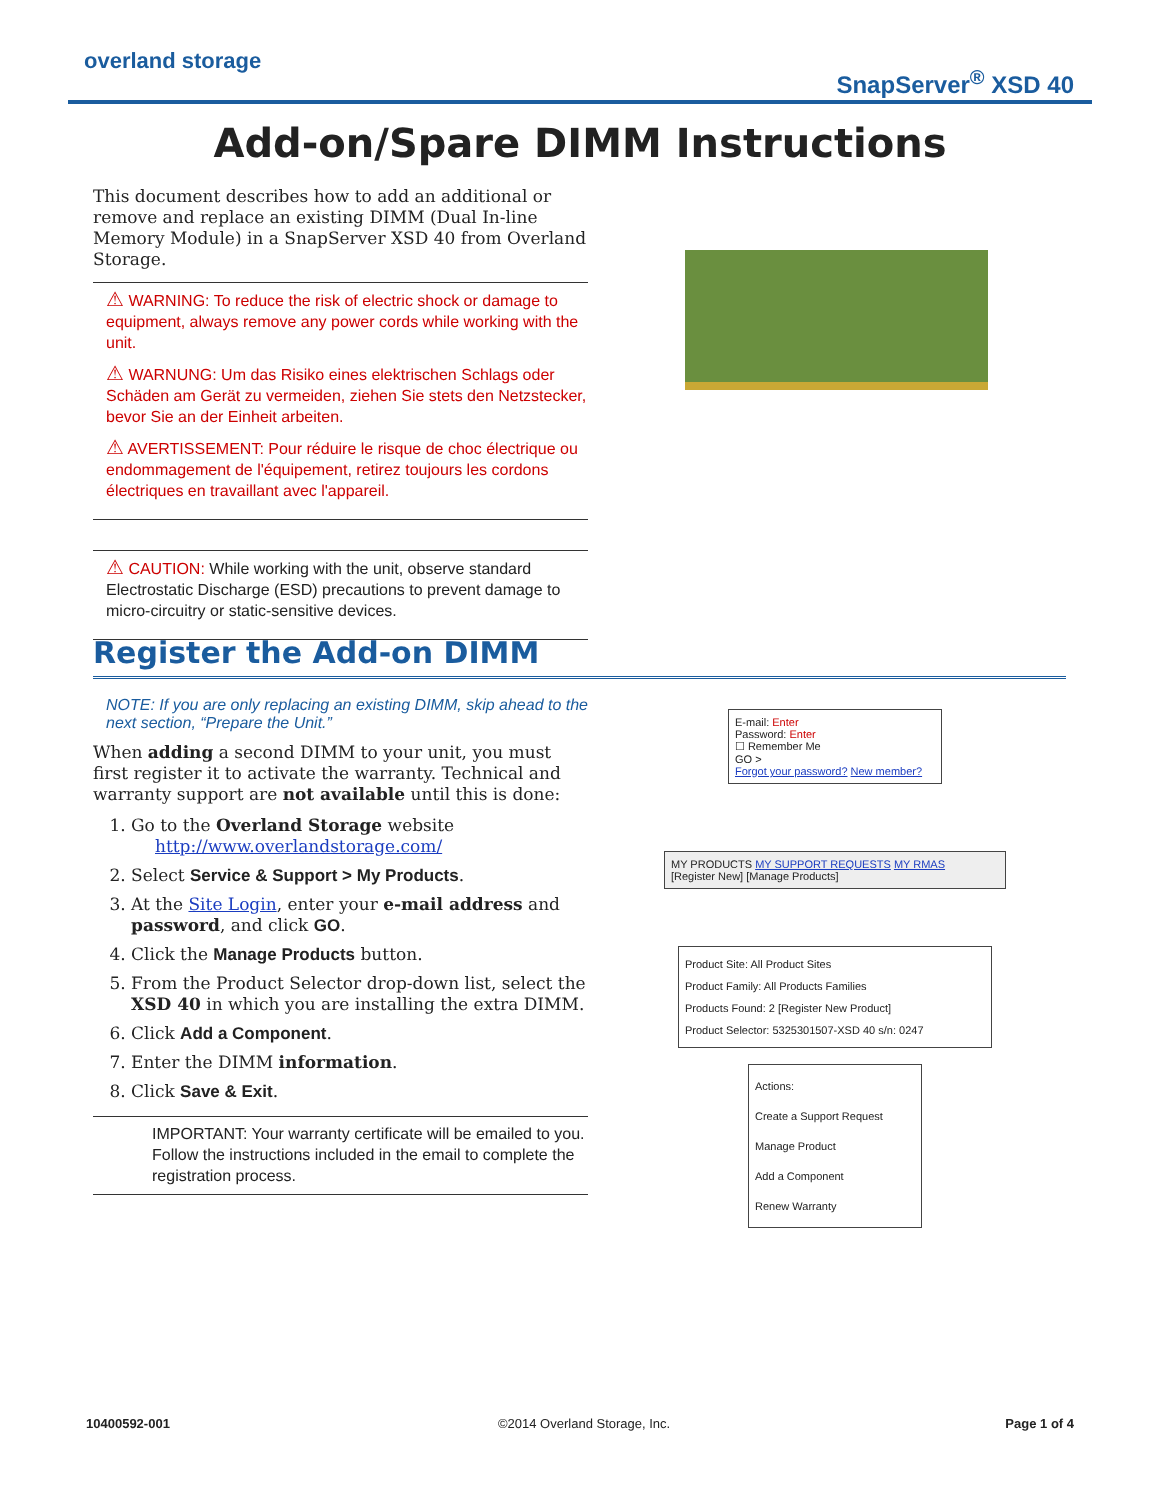overland storage
SnapServer<sup>®</sup> XSD 40
Add-on/Spare DIMM Instructions
This document describes how to add an additional or remove and replace an existing DIMM (Dual In-line Memory Module) in a SnapServer XSD 40 from Overland Storage.
⚠ WARNING: To reduce the risk of electric shock or damage to equipment, always remove any power cords while working with the unit.
⚠ WARNUNG: Um das Risiko eines elektrischen Schlags oder Schäden am Gerät zu vermeiden, ziehen Sie stets den Netzstecker, bevor Sie an der Einheit arbeiten.
⚠ AVERTISSEMENT: Pour réduire le risque de choc électrique ou endommagement de l'équipement, retirez toujours les cordons électriques en travaillant avec l'appareil.
⚠ CAUTION: While working with the unit, observe standard Electrostatic Discharge (ESD) precautions to prevent damage to micro-circuitry or static-sensitive devices.
Register the Add-on DIMM
NOTE: If you are only replacing an existing DIMM, skip ahead to the next section, “Prepare the Unit.”
When adding a second DIMM to your unit, you must first register it to activate the warranty. Technical and warranty support are not available until this is done:
1. Go to the Overland Storage website
http://www.overlandstorage.com/
2. Select Service & Support > My Products.
3. At the Site Login, enter your e-mail address and password, and click GO.
4. Click the Manage Products button.
5. From the Product Selector drop-down list, select the XSD 40 in which you are installing the extra DIMM.
6. Click Add a Component.
7. Enter the DIMM information.
8. Click Save & Exit.
IMPORTANT: Your warranty certificate will be emailed to you. Follow the instructions included in the email to complete the registration process.
E-mail: Enter
Password: Enter
☐ Remember Me
GO >
Forgot your password? New member?
MY PRODUCTS MY SUPPORT REQUESTS MY RMAS
[Register New] [Manage Products]
Product Site: All Product Sites
Product Family: All Products Families
Products Found: 2 [Register New Product]
Product Selector: 5325301507-XSD 40 s/n: 0247
Actions:
Create a Support Request
Manage Product
Add a Component
Renew Warranty
10400592-001 ©2014 Overland Storage, Inc. Page 1 of 4